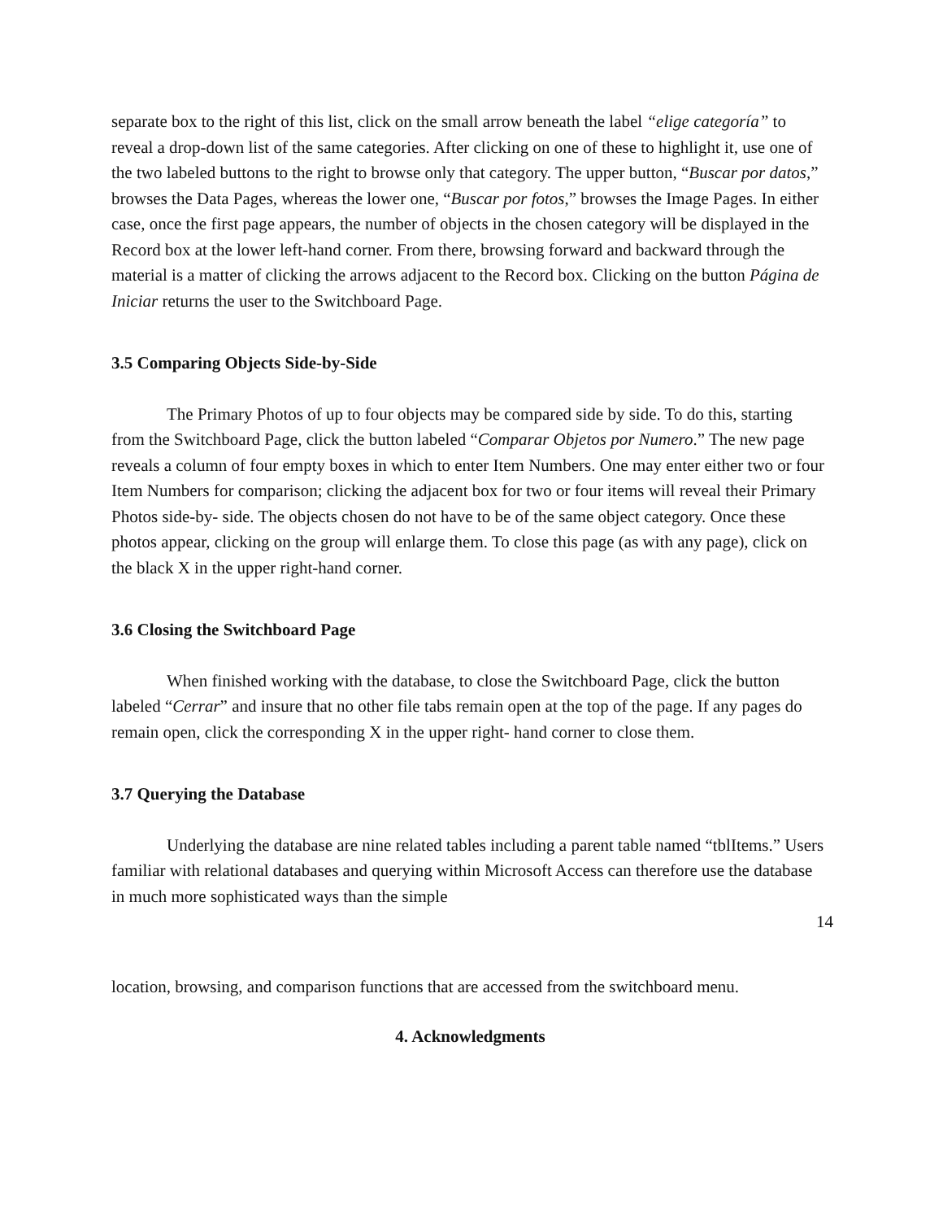separate box to the right of this list, click on the small arrow beneath the label “elige categoría” to reveal a drop-down list of the same categories. After clicking on one of these to highlight it, use one of the two labeled buttons to the right to browse only that category. The upper button, “Buscar por datos,” browses the Data Pages, whereas the lower one, “Buscar por fotos,” browses the Image Pages. In either case, once the first page appears, the number of objects in the chosen category will be displayed in the Record box at the lower left-hand corner. From there, browsing forward and backward through the material is a matter of clicking the arrows adjacent to the Record box. Clicking on the button Página de Iniciar returns the user to the Switchboard Page.
3.5 Comparing Objects Side-by-Side
The Primary Photos of up to four objects may be compared side by side. To do this, starting from the Switchboard Page, click the button labeled “Comparar Objetos por Numero.” The new page reveals a column of four empty boxes in which to enter Item Numbers. One may enter either two or four Item Numbers for comparison; clicking the adjacent box for two or four items will reveal their Primary Photos side-by- side. The objects chosen do not have to be of the same object category. Once these photos appear, clicking on the group will enlarge them. To close this page (as with any page), click on the black X in the upper right-hand corner.
3.6 Closing the Switchboard Page
When finished working with the database, to close the Switchboard Page, click the button labeled “Cerrar” and insure that no other file tabs remain open at the top of the page. If any pages do remain open, click the corresponding X in the upper right- hand corner to close them.
3.7 Querying the Database
Underlying the database are nine related tables including a parent table named “tblItems.” Users familiar with relational databases and querying within Microsoft Access can therefore use the database in much more sophisticated ways than the simple
14
location, browsing, and comparison functions that are accessed from the switchboard menu.
4. Acknowledgments